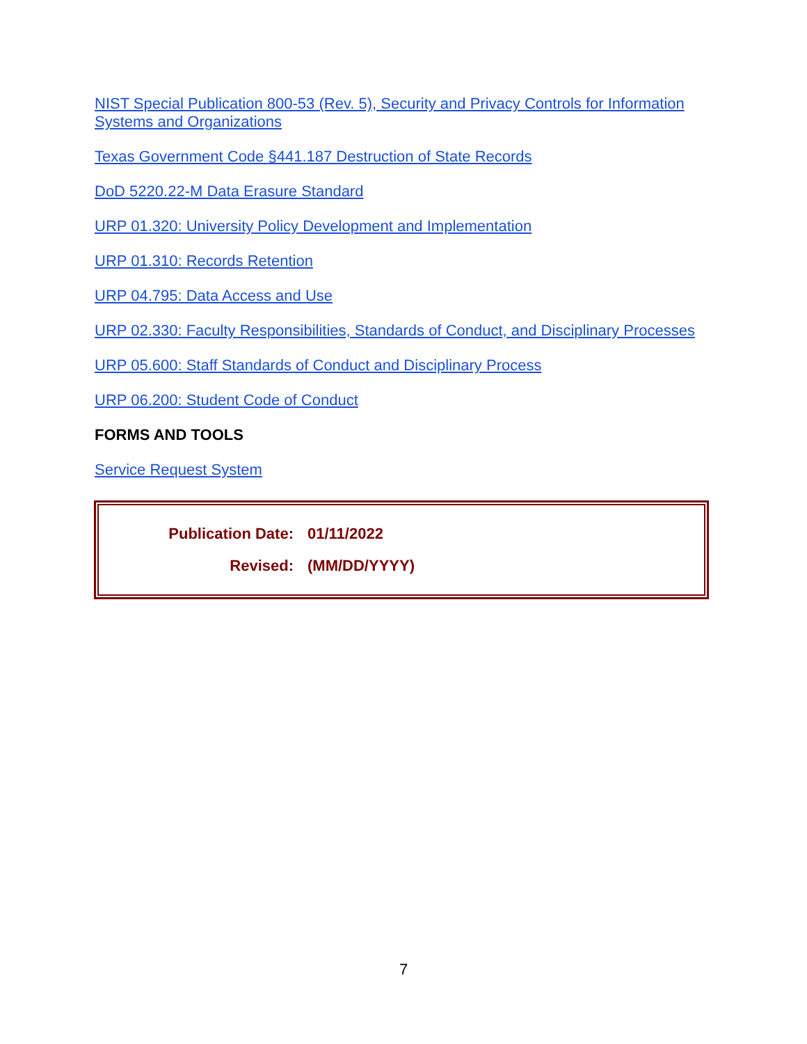NIST Special Publication 800-53 (Rev. 5), Security and Privacy Controls for Information Systems and Organizations
Texas Government Code §441.187 Destruction of State Records
DoD 5220.22-M Data Erasure Standard
URP 01.320: University Policy Development and Implementation
URP 01.310: Records Retention
URP 04.795: Data Access and Use
URP 02.330: Faculty Responsibilities, Standards of Conduct, and Disciplinary Processes
URP 05.600: Staff Standards of Conduct and Disciplinary Process
URP 06.200: Student Code of Conduct
FORMS AND TOOLS
Service Request System
| Publication Date: | 01/11/2022 |
| Revised: | (MM/DD/YYYY) |
7